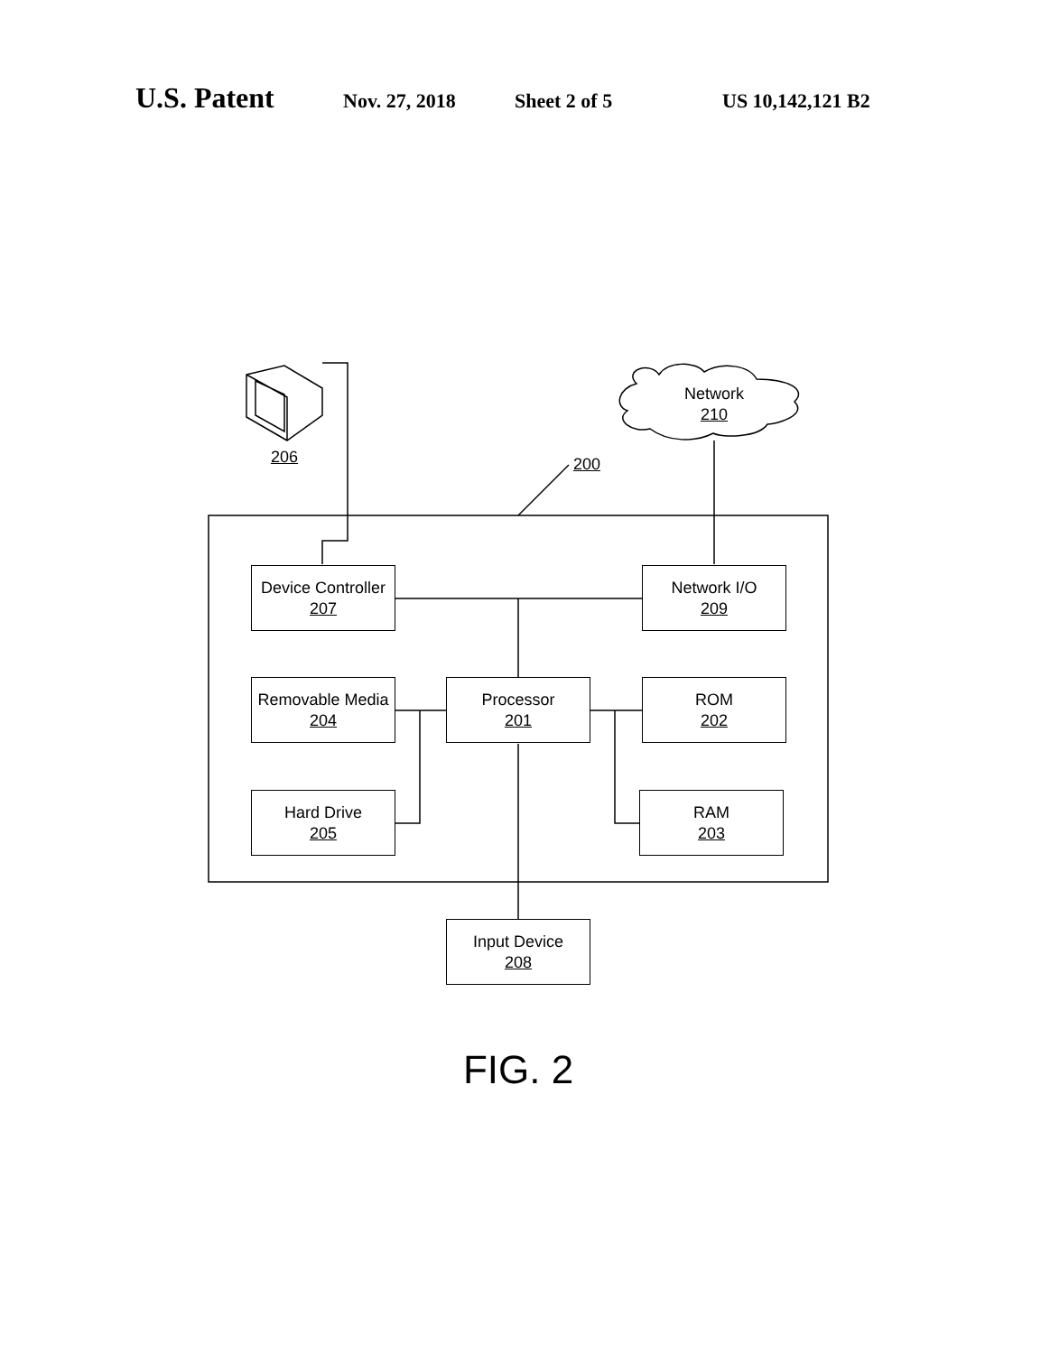U.S. Patent Nov. 27, 2018 Sheet 2 of 5 US 10,142,121 B2
206 200
Network
210
Device Controller
207
Network I/O
209
Removable Media
204
Processor
201
ROM
202
Hard Drive
205
RAM
203
Input Device
208
FIG. 2